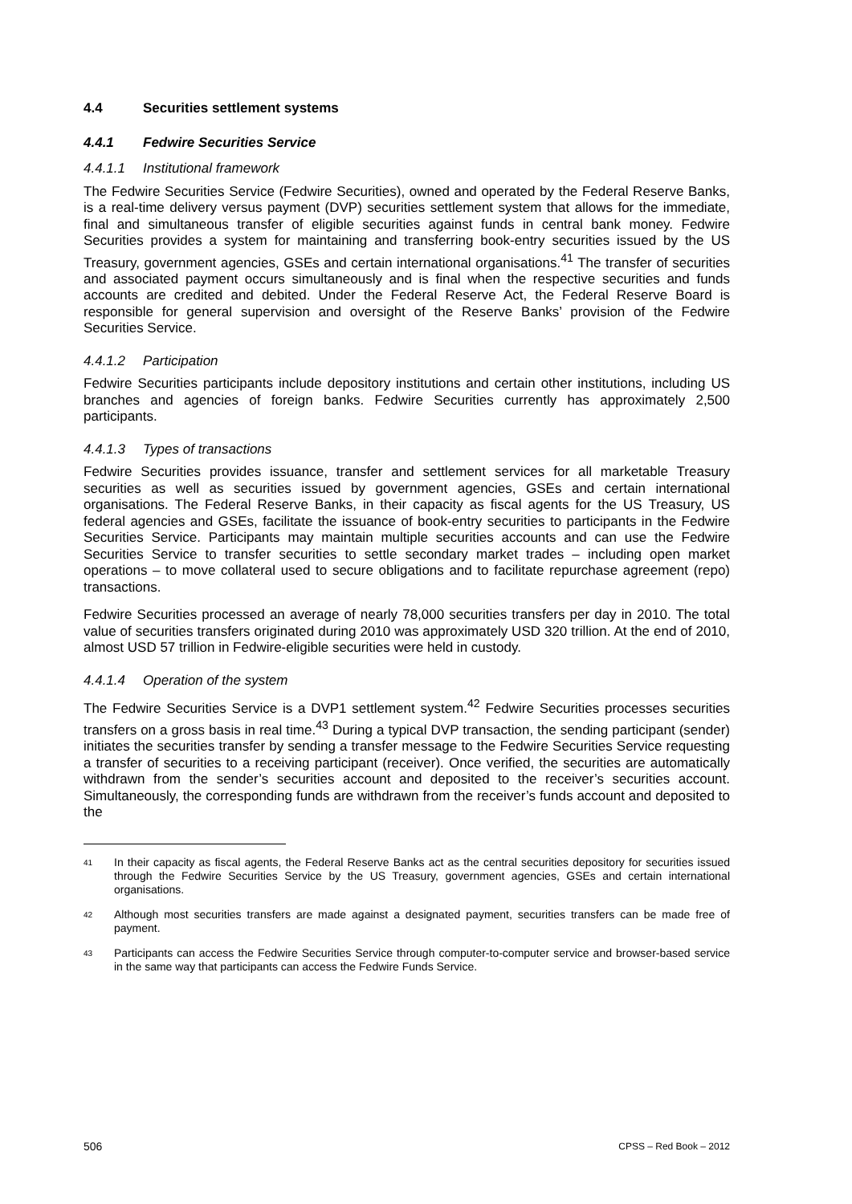4.4 Securities settlement systems
4.4.1 Fedwire Securities Service
4.4.1.1 Institutional framework
The Fedwire Securities Service (Fedwire Securities), owned and operated by the Federal Reserve Banks, is a real-time delivery versus payment (DVP) securities settlement system that allows for the immediate, final and simultaneous transfer of eligible securities against funds in central bank money. Fedwire Securities provides a system for maintaining and transferring book-entry securities issued by the US Treasury, government agencies, GSEs and certain international organisations.<sup>41</sup> The transfer of securities and associated payment occurs simultaneously and is final when the respective securities and funds accounts are credited and debited. Under the Federal Reserve Act, the Federal Reserve Board is responsible for general supervision and oversight of the Reserve Banks’ provision of the Fedwire Securities Service.
4.4.1.2 Participation
Fedwire Securities participants include depository institutions and certain other institutions, including US branches and agencies of foreign banks. Fedwire Securities currently has approximately 2,500 participants.
4.4.1.3 Types of transactions
Fedwire Securities provides issuance, transfer and settlement services for all marketable Treasury securities as well as securities issued by government agencies, GSEs and certain international organisations. The Federal Reserve Banks, in their capacity as fiscal agents for the US Treasury, US federal agencies and GSEs, facilitate the issuance of book-entry securities to participants in the Fedwire Securities Service. Participants may maintain multiple securities accounts and can use the Fedwire Securities Service to transfer securities to settle secondary market trades – including open market operations – to move collateral used to secure obligations and to facilitate repurchase agreement (repo) transactions.
Fedwire Securities processed an average of nearly 78,000 securities transfers per day in 2010. The total value of securities transfers originated during 2010 was approximately USD 320 trillion. At the end of 2010, almost USD 57 trillion in Fedwire-eligible securities were held in custody.
4.4.1.4 Operation of the system
The Fedwire Securities Service is a DVP1 settlement system.<sup>42</sup> Fedwire Securities processes securities transfers on a gross basis in real time.<sup>43</sup> During a typical DVP transaction, the sending participant (sender) initiates the securities transfer by sending a transfer message to the Fedwire Securities Service requesting a transfer of securities to a receiving participant (receiver). Once verified, the securities are automatically withdrawn from the sender’s securities account and deposited to the receiver’s securities account. Simultaneously, the corresponding funds are withdrawn from the receiver’s funds account and deposited to the
<sup>41</sup> In their capacity as fiscal agents, the Federal Reserve Banks act as the central securities depository for securities issued through the Fedwire Securities Service by the US Treasury, government agencies, GSEs and certain international organisations.
<sup>42</sup> Although most securities transfers are made against a designated payment, securities transfers can be made free of payment.
<sup>43</sup> Participants can access the Fedwire Securities Service through computer-to-computer service and browser-based service in the same way that participants can access the Fedwire Funds Service.
506 CPSS – Red Book – 2012